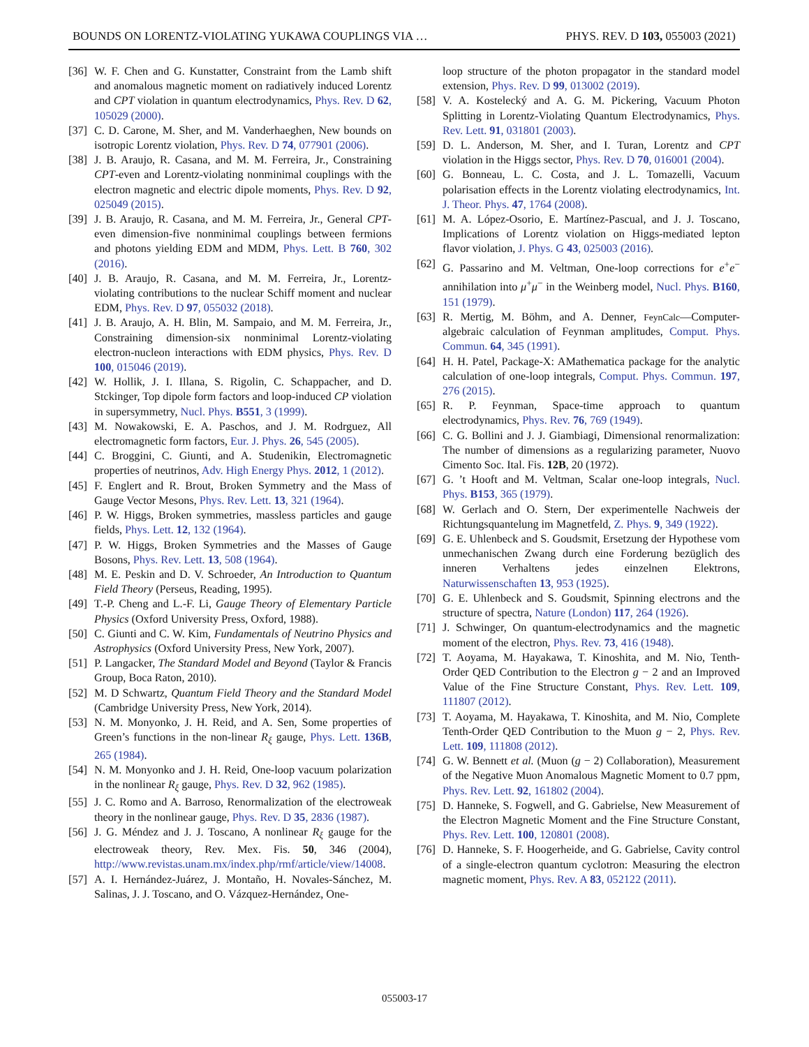BOUNDS ON LORENTZ-VIOLATING YUKAWA COUPLINGS VIA … PHYS. REV. D 103, 055003 (2021)
[36] W. F. Chen and G. Kunstatter, Constraint from the Lamb shift and anomalous magnetic moment on radiatively induced Lorentz and CPT violation in quantum electrodynamics, Phys. Rev. D 62, 105029 (2000).
[37] C. D. Carone, M. Sher, and M. Vanderhaeghen, New bounds on isotropic Lorentz violation, Phys. Rev. D 74, 077901 (2006).
[38] J. B. Araujo, R. Casana, and M. M. Ferreira, Jr., Constraining CPT-even and Lorentz-violating nonminimal couplings with the electron magnetic and electric dipole moments, Phys. Rev. D 92, 025049 (2015).
[39] J. B. Araujo, R. Casana, and M. M. Ferreira, Jr., General CPT-even dimension-five nonminimal couplings between fermions and photons yielding EDM and MDM, Phys. Lett. B 760, 302 (2016).
[40] J. B. Araujo, R. Casana, and M. M. Ferreira, Jr., Lorentz-violating contributions to the nuclear Schiff moment and nuclear EDM, Phys. Rev. D 97, 055032 (2018).
[41] J. B. Araujo, A. H. Blin, M. Sampaio, and M. M. Ferreira, Jr., Constraining dimension-six nonminimal Lorentz-violating electron-nucleon interactions with EDM physics, Phys. Rev. D 100, 015046 (2019).
[42] W. Hollik, J. I. Illana, S. Rigolin, C. Schappacher, and D. Stckinger, Top dipole form factors and loop-induced CP violation in supersymmetry, Nucl. Phys. B551, 3 (1999).
[43] M. Nowakowski, E. A. Paschos, and J. M. Rodrguez, All electromagnetic form factors, Eur. J. Phys. 26, 545 (2005).
[44] C. Broggini, C. Giunti, and A. Studenikin, Electromagnetic properties of neutrinos, Adv. High Energy Phys. 2012, 1 (2012).
[45] F. Englert and R. Brout, Broken Symmetry and the Mass of Gauge Vector Mesons, Phys. Rev. Lett. 13, 321 (1964).
[46] P. W. Higgs, Broken symmetries, massless particles and gauge fields, Phys. Lett. 12, 132 (1964).
[47] P. W. Higgs, Broken Symmetries and the Masses of Gauge Bosons, Phys. Rev. Lett. 13, 508 (1964).
[48] M. E. Peskin and D. V. Schroeder, An Introduction to Quantum Field Theory (Perseus, Reading, 1995).
[49] T.-P. Cheng and L.-F. Li, Gauge Theory of Elementary Particle Physics (Oxford University Press, Oxford, 1988).
[50] C. Giunti and C. W. Kim, Fundamentals of Neutrino Physics and Astrophysics (Oxford University Press, New York, 2007).
[51] P. Langacker, The Standard Model and Beyond (Taylor & Francis Group, Boca Raton, 2010).
[52] M. D Schwartz, Quantum Field Theory and the Standard Model (Cambridge University Press, New York, 2014).
[53] N. M. Monyonko, J. H. Reid, and A. Sen, Some properties of Green’s functions in the non-linear R<sub>ξ</sub> gauge, Phys. Lett. 136B, 265 (1984).
[54] N. M. Monyonko and J. H. Reid, One-loop vacuum polarization in the nonlinear R<sub>ξ</sub> gauge, Phys. Rev. D 32, 962 (1985).
[55] J. C. Romo and A. Barroso, Renormalization of the electroweak theory in the nonlinear gauge, Phys. Rev. D 35, 2836 (1987).
[56] J. G. Méndez and J. J. Toscano, A nonlinear R<sub>ξ</sub> gauge for the electroweak theory, Rev. Mex. Fis. 50, 346 (2004), http://www.revistas.unam.mx/index.php/rmf/article/view/14008.
[57] A. I. Hernández-Juárez, J. Montaño, H. Novales-Sánchez, M. Salinas, J. J. Toscano, and O. Vázquez-Hernández, One-
loop structure of the photon propagator in the standard model extension, Phys. Rev. D 99, 013002 (2019).
[58] V. A. Kostelecký and A. G. M. Pickering, Vacuum Photon Splitting in Lorentz-Violating Quantum Electrodynamics, Phys. Rev. Lett. 91, 031801 (2003).
[59] D. L. Anderson, M. Sher, and I. Turan, Lorentz and CPT violation in the Higgs sector, Phys. Rev. D 70, 016001 (2004).
[60] G. Bonneau, L. C. Costa, and J. L. Tomazelli, Vacuum polarisation effects in the Lorentz violating electrodynamics, Int. J. Theor. Phys. 47, 1764 (2008).
[61] M. A. López-Osorio, E. Martínez-Pascual, and J. J. Toscano, Implications of Lorentz violation on Higgs-mediated lepton flavor violation, J. Phys. G 43, 025003 (2016).
[62] G. Passarino and M. Veltman, One-loop corrections for e<sup>+</sup>e<sup>−</sup> annihilation into μ<sup>+</sup>μ<sup>−</sup> in the Weinberg model, Nucl. Phys. B160, 151 (1979).
[63] R. Mertig, M. Böhm, and A. Denner, FeynCalc—Computer-algebraic calculation of Feynman amplitudes, Comput. Phys. Commun. 64, 345 (1991).
[64] H. H. Patel, Package-X: AMathematica package for the analytic calculation of one-loop integrals, Comput. Phys. Commun. 197, 276 (2015).
[65] R. P. Feynman, Space-time approach to quantum electrodynamics, Phys. Rev. 76, 769 (1949).
[66] C. G. Bollini and J. J. Giambiagi, Dimensional renormalization: The number of dimensions as a regularizing parameter, Nuovo Cimento Soc. Ital. Fis. 12B, 20 (1972).
[67] G. ’t Hooft and M. Veltman, Scalar one-loop integrals, Nucl. Phys. B153, 365 (1979).
[68] W. Gerlach and O. Stern, Der experimentelle Nachweis der Richtungsquantelung im Magnetfeld, Z. Phys. 9, 349 (1922).
[69] G. E. Uhlenbeck and S. Goudsmit, Ersetzung der Hypothese vom unmechanischen Zwang durch eine Forderung bezüglich des inneren Verhaltens jedes einzelnen Elektrons, Naturwissenschaften 13, 953 (1925).
[70] G. E. Uhlenbeck and S. Goudsmit, Spinning electrons and the structure of spectra, Nature (London) 117, 264 (1926).
[71] J. Schwinger, On quantum-electrodynamics and the magnetic moment of the electron, Phys. Rev. 73, 416 (1948).
[72] T. Aoyama, M. Hayakawa, T. Kinoshita, and M. Nio, Tenth-Order QED Contribution to the Electron g − 2 and an Improved Value of the Fine Structure Constant, Phys. Rev. Lett. 109, 111807 (2012).
[73] T. Aoyama, M. Hayakawa, T. Kinoshita, and M. Nio, Complete Tenth-Order QED Contribution to the Muon g − 2, Phys. Rev. Lett. 109, 111808 (2012).
[74] G. W. Bennett et al. (Muon (g − 2) Collaboration), Measurement of the Negative Muon Anomalous Magnetic Moment to 0.7 ppm, Phys. Rev. Lett. 92, 161802 (2004).
[75] D. Hanneke, S. Fogwell, and G. Gabrielse, New Measurement of the Electron Magnetic Moment and the Fine Structure Constant, Phys. Rev. Lett. 100, 120801 (2008).
[76] D. Hanneke, S. F. Hoogerheide, and G. Gabrielse, Cavity control of a single-electron quantum cyclotron: Measuring the electron magnetic moment, Phys. Rev. A 83, 052122 (2011).
055003-17